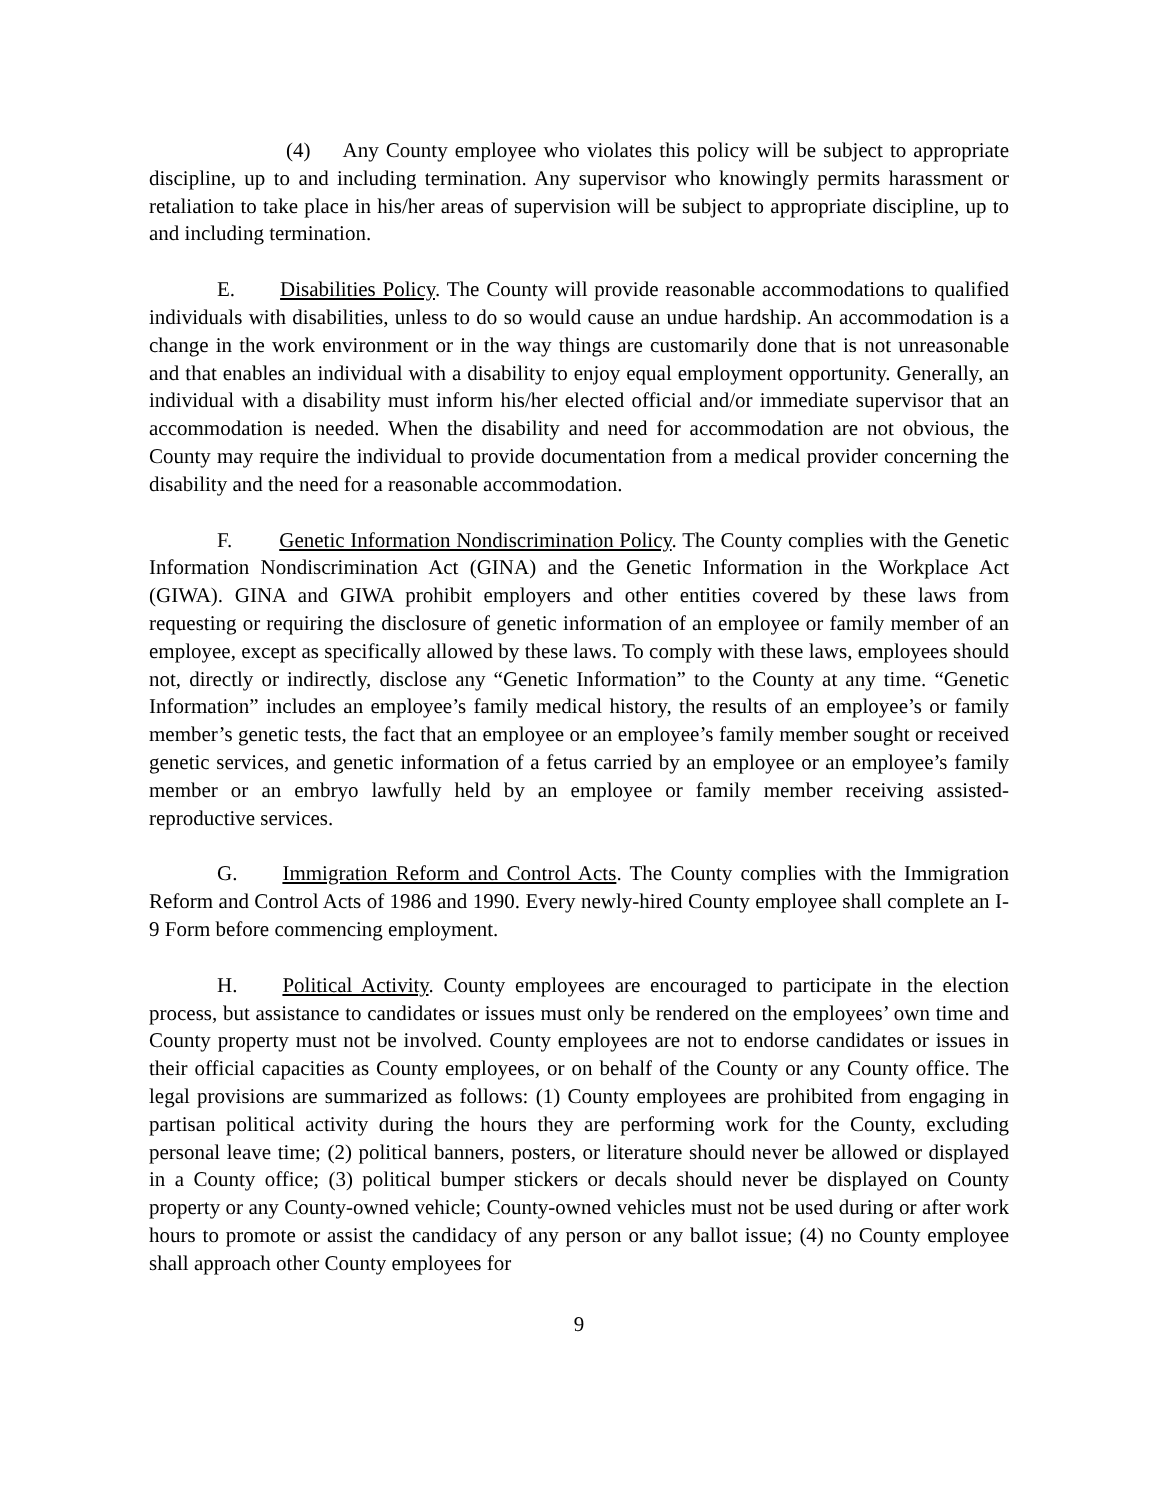(4) Any County employee who violates this policy will be subject to appropriate discipline, up to and including termination. Any supervisor who knowingly permits harassment or retaliation to take place in his/her areas of supervision will be subject to appropriate discipline, up to and including termination.
E. Disabilities Policy. The County will provide reasonable accommodations to qualified individuals with disabilities, unless to do so would cause an undue hardship. An accommodation is a change in the work environment or in the way things are customarily done that is not unreasonable and that enables an individual with a disability to enjoy equal employment opportunity. Generally, an individual with a disability must inform his/her elected official and/or immediate supervisor that an accommodation is needed. When the disability and need for accommodation are not obvious, the County may require the individual to provide documentation from a medical provider concerning the disability and the need for a reasonable accommodation.
F. Genetic Information Nondiscrimination Policy. The County complies with the Genetic Information Nondiscrimination Act (GINA) and the Genetic Information in the Workplace Act (GIWA). GINA and GIWA prohibit employers and other entities covered by these laws from requesting or requiring the disclosure of genetic information of an employee or family member of an employee, except as specifically allowed by these laws. To comply with these laws, employees should not, directly or indirectly, disclose any “Genetic Information” to the County at any time. “Genetic Information” includes an employee’s family medical history, the results of an employee’s or family member’s genetic tests, the fact that an employee or an employee’s family member sought or received genetic services, and genetic information of a fetus carried by an employee or an employee’s family member or an embryo lawfully held by an employee or family member receiving assisted-reproductive services.
G. Immigration Reform and Control Acts. The County complies with the Immigration Reform and Control Acts of 1986 and 1990. Every newly-hired County employee shall complete an I-9 Form before commencing employment.
H. Political Activity. County employees are encouraged to participate in the election process, but assistance to candidates or issues must only be rendered on the employees’ own time and County property must not be involved. County employees are not to endorse candidates or issues in their official capacities as County employees, or on behalf of the County or any County office. The legal provisions are summarized as follows: (1) County employees are prohibited from engaging in partisan political activity during the hours they are performing work for the County, excluding personal leave time; (2) political banners, posters, or literature should never be allowed or displayed in a County office; (3) political bumper stickers or decals should never be displayed on County property or any County-owned vehicle; County-owned vehicles must not be used during or after work hours to promote or assist the candidacy of any person or any ballot issue; (4) no County employee shall approach other County employees for
9